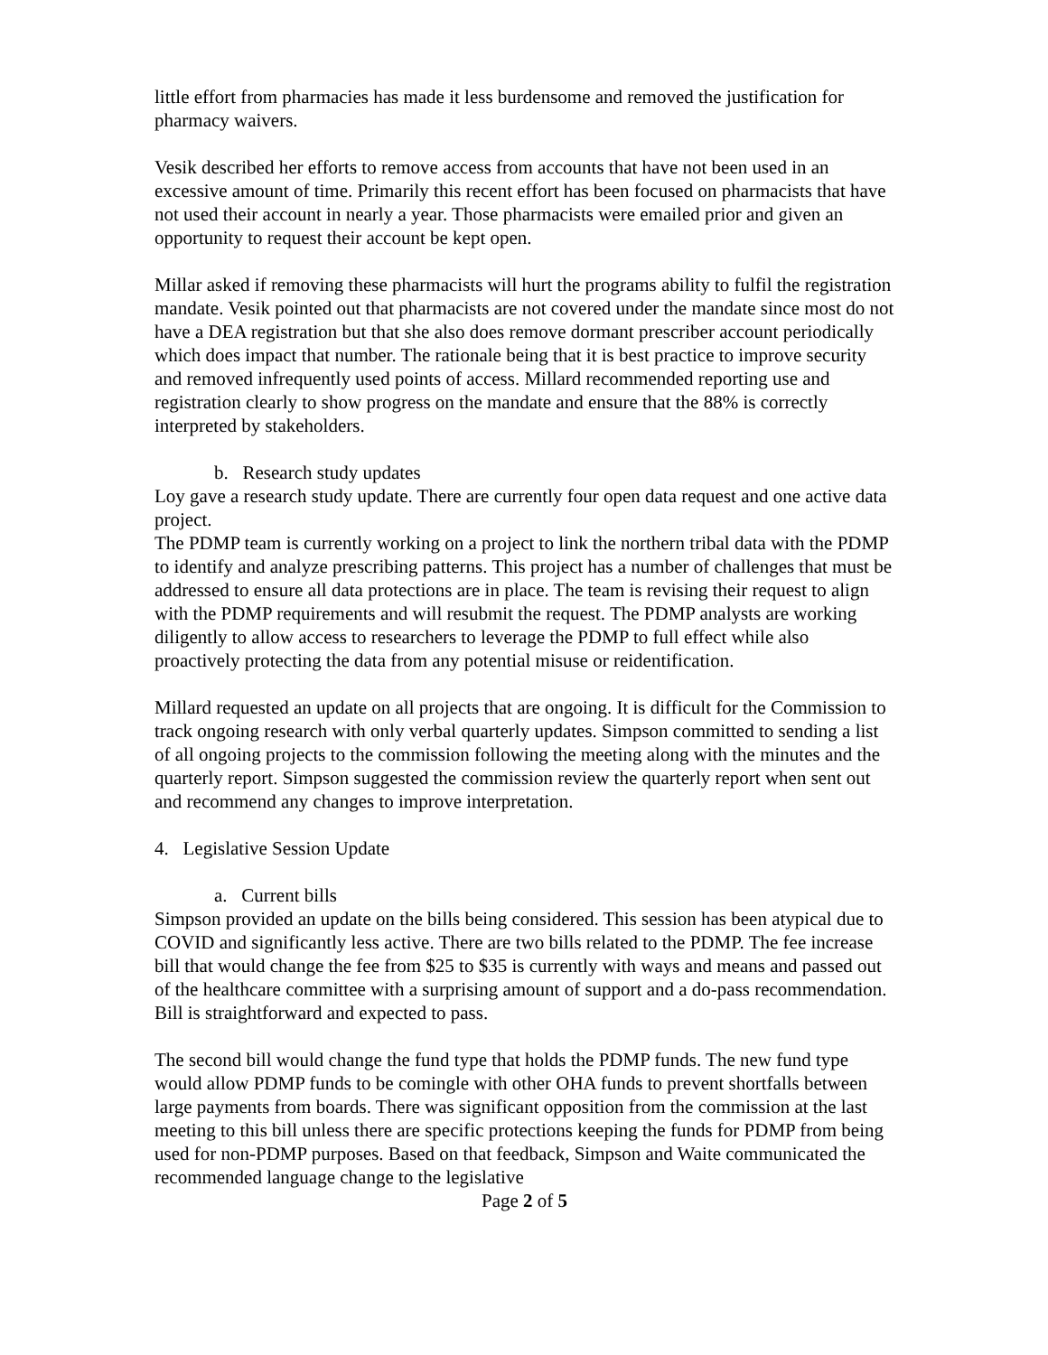little effort from pharmacies has made it less burdensome and removed the justification for pharmacy waivers.
Vesik described her efforts to remove access from accounts that have not been used in an excessive amount of time. Primarily this recent effort has been focused on pharmacists that have not used their account in nearly a year. Those pharmacists were emailed prior and given an opportunity to request their account be kept open.
Millar asked if removing these pharmacists will hurt the programs ability to fulfil the registration mandate. Vesik pointed out that pharmacists are not covered under the mandate since most do not have a DEA registration but that she also does remove dormant prescriber account periodically which does impact that number. The rationale being that it is best practice to improve security and removed infrequently used points of access. Millard recommended reporting use and registration clearly to show progress on the mandate and ensure that the 88% is correctly interpreted by stakeholders.
b. Research study updates
Loy gave a research study update. There are currently four open data request and one active data project.
The PDMP team is currently working on a project to link the northern tribal data with the PDMP to identify and analyze prescribing patterns. This project has a number of challenges that must be addressed to ensure all data protections are in place. The team is revising their request to align with the PDMP requirements and will resubmit the request. The PDMP analysts are working diligently to allow access to researchers to leverage the PDMP to full effect while also proactively protecting the data from any potential misuse or reidentification.
Millard requested an update on all projects that are ongoing. It is difficult for the Commission to track ongoing research with only verbal quarterly updates. Simpson committed to sending a list of all ongoing projects to the commission following the meeting along with the minutes and the quarterly report. Simpson suggested the commission review the quarterly report when sent out and recommend any changes to improve interpretation.
4. Legislative Session Update
a. Current bills
Simpson provided an update on the bills being considered. This session has been atypical due to COVID and significantly less active. There are two bills related to the PDMP. The fee increase bill that would change the fee from $25 to $35 is currently with ways and means and passed out of the healthcare committee with a surprising amount of support and a do-pass recommendation. Bill is straightforward and expected to pass.
The second bill would change the fund type that holds the PDMP funds. The new fund type would allow PDMP funds to be comingle with other OHA funds to prevent shortfalls between large payments from boards. There was significant opposition from the commission at the last meeting to this bill unless there are specific protections keeping the funds for PDMP from being used for non-PDMP purposes. Based on that feedback, Simpson and Waite communicated the recommended language change to the legislative
Page 2 of 5